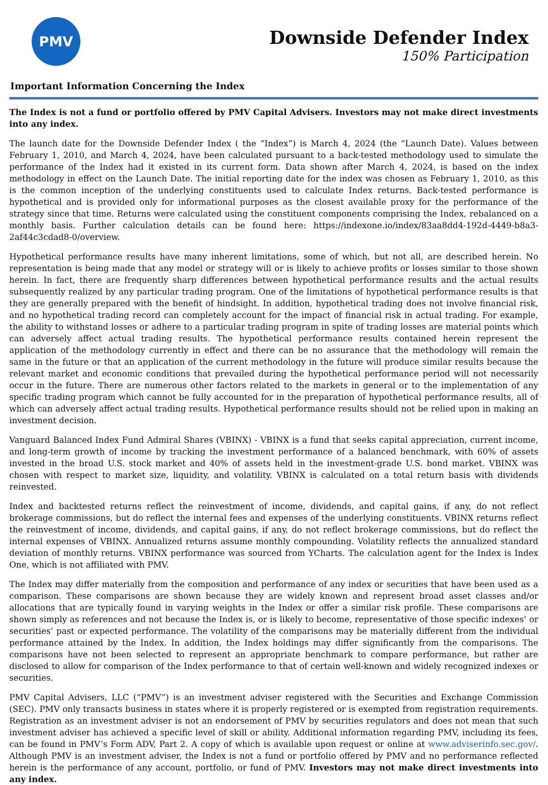PMV
Downside Defender Index
150% Participation
Important Information Concerning the Index
The Index is not a fund or portfolio offered by PMV Capital Advisers. Investors may not make direct investments into any index.
The launch date for the Downside Defender Index ( the “Index”) is March 4, 2024 (the “Launch Date). Values between February 1, 2010, and March 4, 2024, have been calculated pursuant to a back-tested methodology used to simulate the performance of the Index had it existed in its current form. Data shown after March 4, 2024, is based on the index methodology in effect on the Launch Date. The initial reporting date for the index was chosen as February 1, 2010, as this is the common inception of the underlying constituents used to calculate Index returns. Back-tested performance is hypothetical and is provided only for informational purposes as the closest available proxy for the performance of the strategy since that time. Returns were calculated using the constituent components comprising the Index, rebalanced on a monthly basis. Further calculation details can be found here: https://indexone.io/index/83aa8dd4-192d-4449-b8a3-2af44c3cdad8-0/overview.
Hypothetical performance results have many inherent limitations, some of which, but not all, are described herein. No representation is being made that any model or strategy will or is likely to achieve profits or losses similar to those shown herein. In fact, there are frequently sharp differences between hypothetical performance results and the actual results subsequently realized by any particular trading program. One of the limitations of hypothetical performance results is that they are generally prepared with the benefit of hindsight. In addition, hypothetical trading does not involve financial risk, and no hypothetical trading record can completely account for the impact of financial risk in actual trading. For example, the ability to withstand losses or adhere to a particular trading program in spite of trading losses are material points which can adversely affect actual trading results. The hypothetical performance results contained herein represent the application of the methodology currently in effect and there can be no assurance that the methodology will remain the same in the future or that an application of the current methodology in the future will produce similar results because the relevant market and economic conditions that prevailed during the hypothetical performance period will not necessarily occur in the future. There are numerous other factors related to the markets in general or to the implementation of any specific trading program which cannot be fully accounted for in the preparation of hypothetical performance results, all of which can adversely affect actual trading results. Hypothetical performance results should not be relied upon in making an investment decision.
Vanguard Balanced Index Fund Admiral Shares (VBINX) - VBINX is a fund that seeks capital appreciation, current income, and long-term growth of income by tracking the investment performance of a balanced benchmark, with 60% of assets invested in the broad U.S. stock market and 40% of assets held in the investment-grade U.S. bond market. VBINX was chosen with respect to market size, liquidity, and volatility. VBINX is calculated on a total return basis with dividends reinvested.
Index and backtested returns reflect the reinvestment of income, dividends, and capital gains, if any, do not reflect brokerage commissions, but do reflect the internal fees and expenses of the underlying constituents. VBINX returns reflect the reinvestment of income, dividends, and capital gains, if any, do not reflect brokerage commissions, but do reflect the internal expenses of VBINX. Annualized returns assume monthly compounding. Volatility reflects the annualized standard deviation of monthly returns. VBINX performance was sourced from YCharts. The calculation agent for the Index is Index One, which is not affiliated with PMV.
The Index may differ materially from the composition and performance of any index or securities that have been used as a comparison. These comparisons are shown because they are widely known and represent broad asset classes and/or allocations that are typically found in varying weights in the Index or offer a similar risk profile. These comparisons are shown simply as references and not because the Index is, or is likely to become, representative of those specific indexes’ or securities’ past or expected performance. The volatility of the comparisons may be materially different from the individual performance attained by the Index. In addition, the Index holdings may differ significantly from the comparisons. The comparisons have not been selected to represent an appropriate benchmark to compare performance, but rather are disclosed to allow for comparison of the Index performance to that of certain well-known and widely recognized indexes or securities.
PMV Capital Advisers, LLC (“PMV”) is an investment adviser registered with the Securities and Exchange Commission (SEC). PMV only transacts business in states where it is properly registered or is exempted from registration requirements. Registration as an investment adviser is not an endorsement of PMV by securities regulators and does not mean that such investment adviser has achieved a specific level of skill or ability. Additional information regarding PMV, including its fees, can be found in PMV’s Form ADV, Part 2. A copy of which is available upon request or online at www.adviserinfo.sec.gov/. Although PMV is an investment adviser, the Index is not a fund or portfolio offered by PMV and no performance reflected herein is the performance of any account, portfolio, or fund of PMV. Investors may not make direct investments into any index.